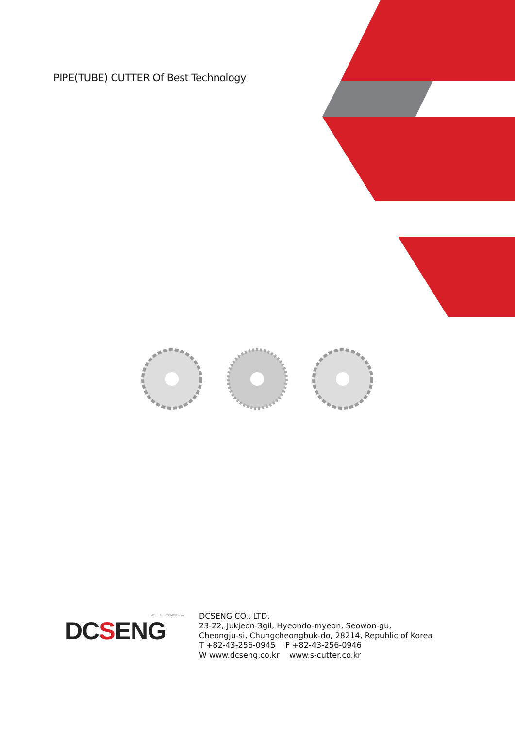PIPE(TUBE) CUTTER Of Best Technology
WE BUILD TOMORROW
DCSENG
DCSENG CO., LTD.
23-22, Jukjeon-3gil, Hyeondo-myeon, Seowon-gu,
Cheongju-si, Chungcheongbuk-do, 28214, Republic of Korea
T +82-43-256-0945 F +82-43-256-0946
W www.dcseng.co.kr www.s-cutter.co.kr